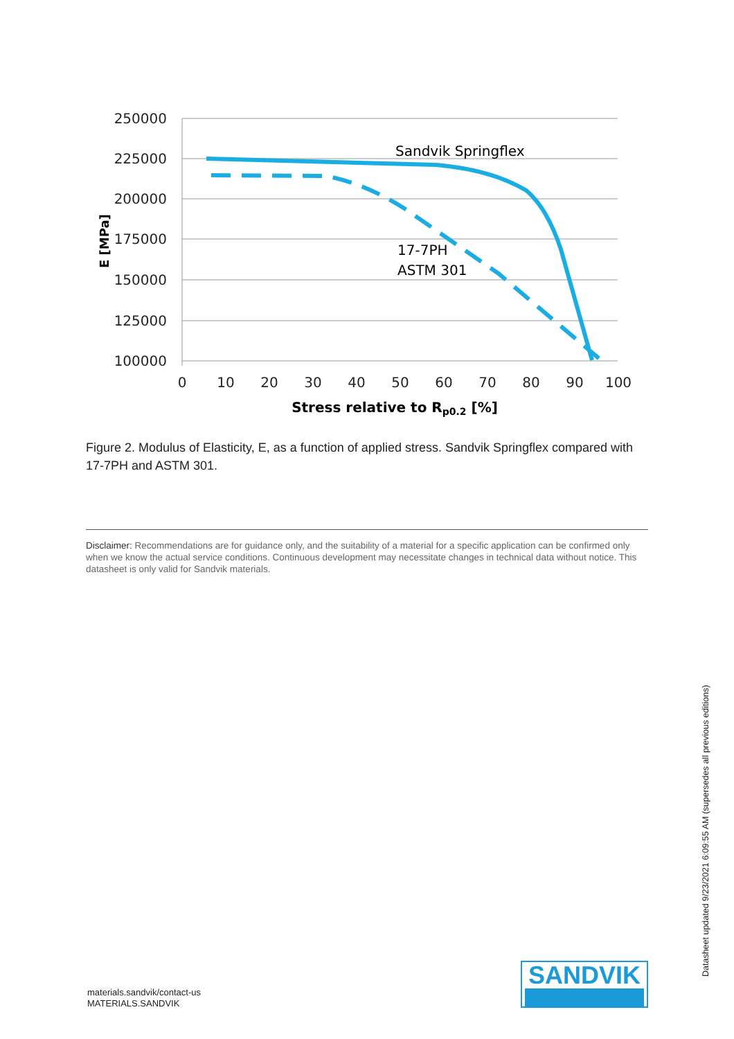250000
225000
200000
175000
150000
125000
100000
0
10
20
30
40
50
60
70
80
90
100
Stress relative to Rp0.2 [%]
E [MPa]
Sandvik Springflex
17-7PH
ASTM 301
Figure 2. Modulus of Elasticity, E, as a function of applied stress. Sandvik Springflex compared with 17-7PH and ASTM 301.
Disclaimer: Recommendations are for guidance only, and the suitability of a material for a specific application can be confirmed only when we know the actual service conditions. Continuous development may necessitate changes in technical data without notice. This datasheet is only valid for Sandvik materials.
materials.sandvik/contact-us
MATERIALS.SANDVIK
SANDVIK
Datasheet updated 9/23/2021 6:09:55 AM (supersedes all previous editions)